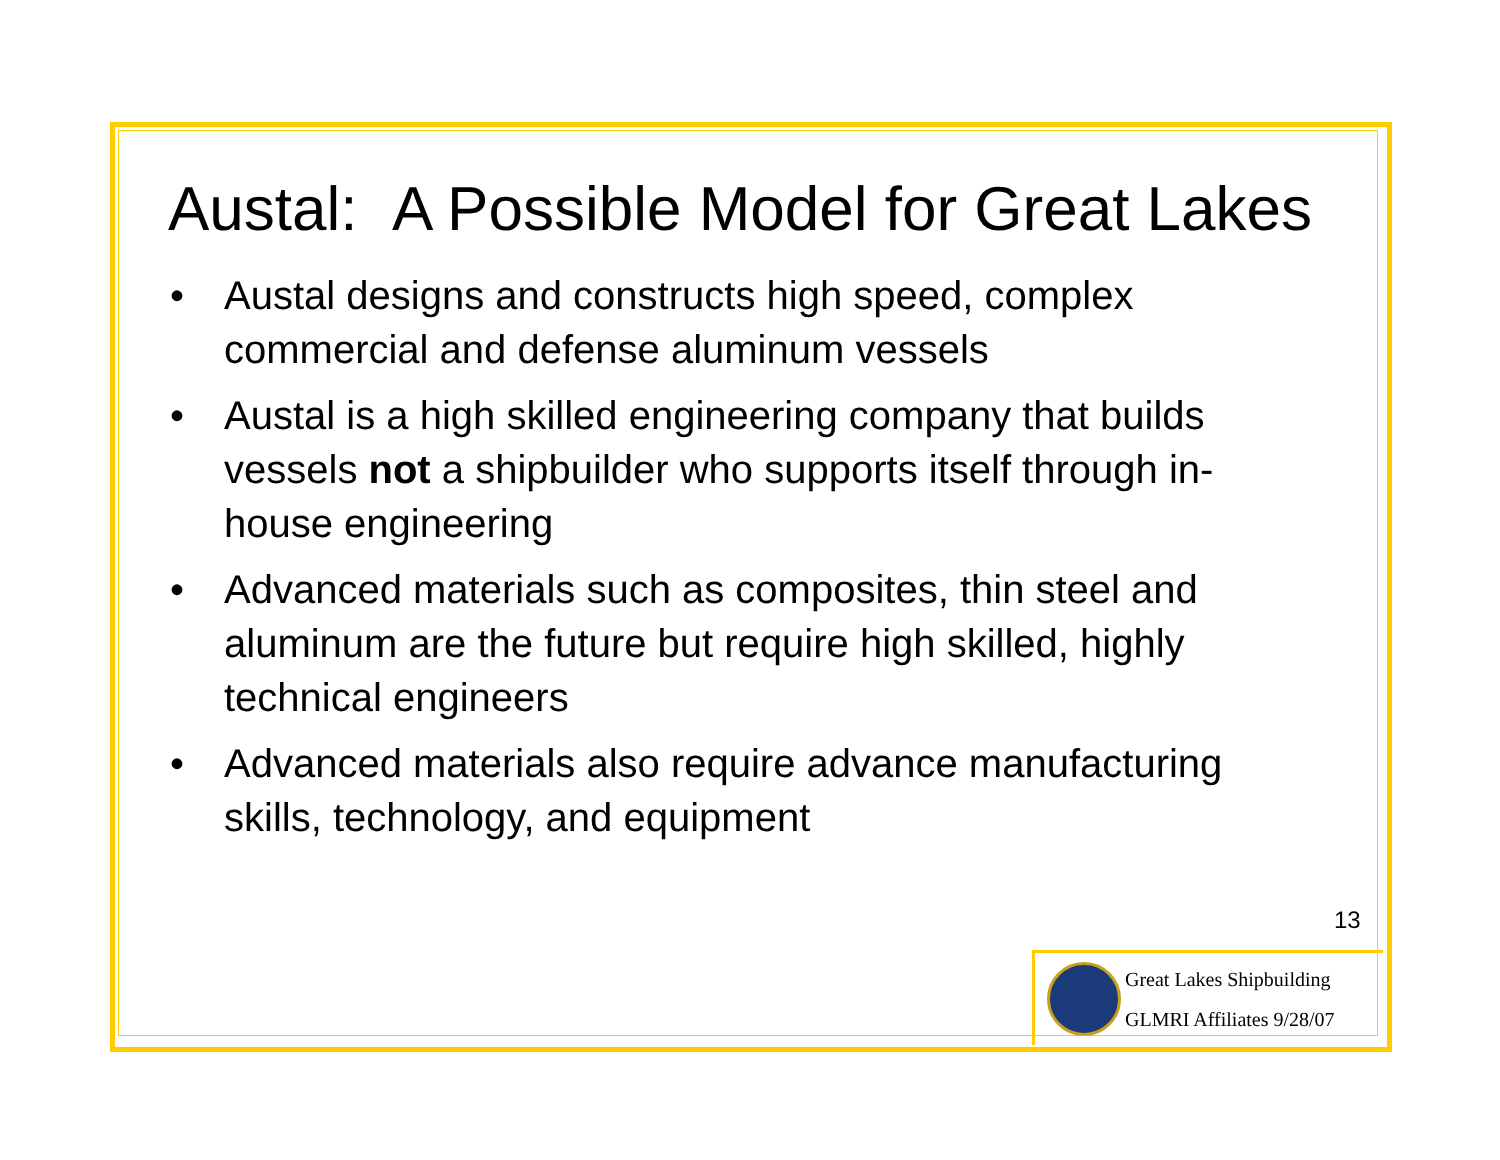Austal: A Possible Model for Great Lakes
• Austal designs and constructs high speed, complex commercial and defense aluminum vessels
• Austal is a high skilled engineering company that builds vessels not a shipbuilder who supports itself through in-house engineering
• Advanced materials such as composites, thin steel and aluminum are the future but require high skilled, highly technical engineers
• Advanced materials also require advance manufacturing skills, technology, and equipment
13
Great Lakes Shipbuilding
GLMRI Affiliates 9/28/07